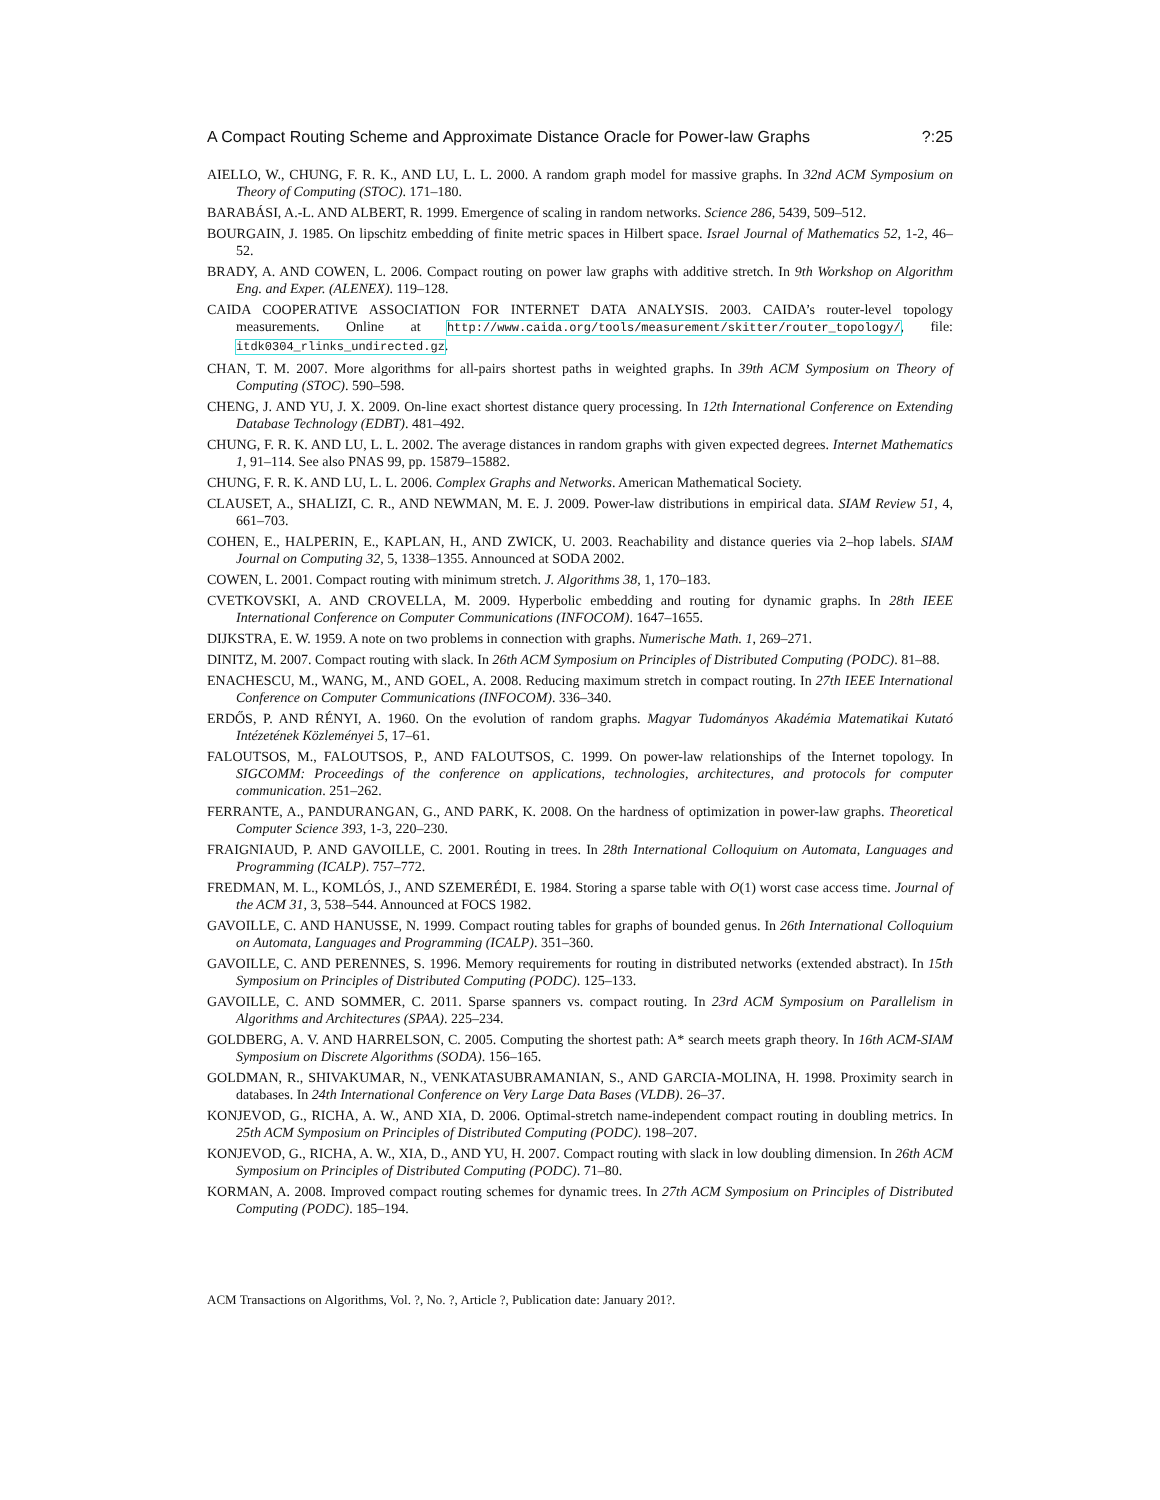A Compact Routing Scheme and Approximate Distance Oracle for Power-law Graphs?:25
AIELLO, W., CHUNG, F. R. K., AND LU, L. L. 2000. A random graph model for massive graphs. In 32nd ACM Symposium on Theory of Computing (STOC). 171–180.
BARABÁSI, A.-L. AND ALBERT, R. 1999. Emergence of scaling in random networks. Science 286, 5439, 509–512.
BOURGAIN, J. 1985. On lipschitz embedding of finite metric spaces in Hilbert space. Israel Journal of Mathematics 52, 1-2, 46–52.
BRADY, A. AND COWEN, L. 2006. Compact routing on power law graphs with additive stretch. In 9th Workshop on Algorithm Eng. and Exper. (ALENEX). 119–128.
CAIDA COOPERATIVE ASSOCIATION FOR INTERNET DATA ANALYSIS. 2003. CAIDA’s router-level topology measurements. Online at http://www.caida.org/tools/measurement/skitter/router_topology/, file: itdk0304_rlinks_undirected.gz.
CHAN, T. M. 2007. More algorithms for all-pairs shortest paths in weighted graphs. In 39th ACM Symposium on Theory of Computing (STOC). 590–598.
CHENG, J. AND YU, J. X. 2009. On-line exact shortest distance query processing. In 12th International Conference on Extending Database Technology (EDBT). 481–492.
CHUNG, F. R. K. AND LU, L. L. 2002. The average distances in random graphs with given expected degrees. Internet Mathematics 1, 91–114. See also PNAS 99, pp. 15879–15882.
CHUNG, F. R. K. AND LU, L. L. 2006. Complex Graphs and Networks. American Mathematical Society.
CLAUSET, A., SHALIZI, C. R., AND NEWMAN, M. E. J. 2009. Power-law distributions in empirical data. SIAM Review 51, 4, 661–703.
COHEN, E., HALPERIN, E., KAPLAN, H., AND ZWICK, U. 2003. Reachability and distance queries via 2–hop labels. SIAM Journal on Computing 32, 5, 1338–1355. Announced at SODA 2002.
COWEN, L. 2001. Compact routing with minimum stretch. J. Algorithms 38, 1, 170–183.
CVETKOVSKI, A. AND CROVELLA, M. 2009. Hyperbolic embedding and routing for dynamic graphs. In 28th IEEE International Conference on Computer Communications (INFOCOM). 1647–1655.
DIJKSTRA, E. W. 1959. A note on two problems in connection with graphs. Numerische Math. 1, 269–271.
DINITZ, M. 2007. Compact routing with slack. In 26th ACM Symposium on Principles of Distributed Computing (PODC). 81–88.
ENACHESCU, M., WANG, M., AND GOEL, A. 2008. Reducing maximum stretch in compact routing. In 27th IEEE International Conference on Computer Communications (INFOCOM). 336–340.
ERDŐS, P. AND RÉNYI, A. 1960. On the evolution of random graphs. Magyar Tudományos Akadémia Matematikai Kutató Intézetének Közleményei 5, 17–61.
FALOUTSOS, M., FALOUTSOS, P., AND FALOUTSOS, C. 1999. On power-law relationships of the Internet topology. In SIGCOMM: Proceedings of the conference on applications, technologies, architectures, and protocols for computer communication. 251–262.
FERRANTE, A., PANDURANGAN, G., AND PARK, K. 2008. On the hardness of optimization in power-law graphs. Theoretical Computer Science 393, 1-3, 220–230.
FRAIGNIAUD, P. AND GAVOILLE, C. 2001. Routing in trees. In 28th International Colloquium on Automata, Languages and Programming (ICALP). 757–772.
FREDMAN, M. L., KOMLÓS, J., AND SZEMERÉDI, E. 1984. Storing a sparse table with O(1) worst case access time. Journal of the ACM 31, 3, 538–544. Announced at FOCS 1982.
GAVOILLE, C. AND HANUSSE, N. 1999. Compact routing tables for graphs of bounded genus. In 26th International Colloquium on Automata, Languages and Programming (ICALP). 351–360.
GAVOILLE, C. AND PERENNES, S. 1996. Memory requirements for routing in distributed networks (extended abstract). In 15th Symposium on Principles of Distributed Computing (PODC). 125–133.
GAVOILLE, C. AND SOMMER, C. 2011. Sparse spanners vs. compact routing. In 23rd ACM Symposium on Parallelism in Algorithms and Architectures (SPAA). 225–234.
GOLDBERG, A. V. AND HARRELSON, C. 2005. Computing the shortest path: A* search meets graph theory. In 16th ACM-SIAM Symposium on Discrete Algorithms (SODA). 156–165.
GOLDMAN, R., SHIVAKUMAR, N., VENKATASUBRAMANIAN, S., AND GARCIA-MOLINA, H. 1998. Proximity search in databases. In 24th International Conference on Very Large Data Bases (VLDB). 26–37.
KONJEVOD, G., RICHA, A. W., AND XIA, D. 2006. Optimal-stretch name-independent compact routing in doubling metrics. In 25th ACM Symposium on Principles of Distributed Computing (PODC). 198–207.
KONJEVOD, G., RICHA, A. W., XIA, D., AND YU, H. 2007. Compact routing with slack in low doubling dimension. In 26th ACM Symposium on Principles of Distributed Computing (PODC). 71–80.
KORMAN, A. 2008. Improved compact routing schemes for dynamic trees. In 27th ACM Symposium on Principles of Distributed Computing (PODC). 185–194.
ACM Transactions on Algorithms, Vol. ?, No. ?, Article ?, Publication date: January 201?.